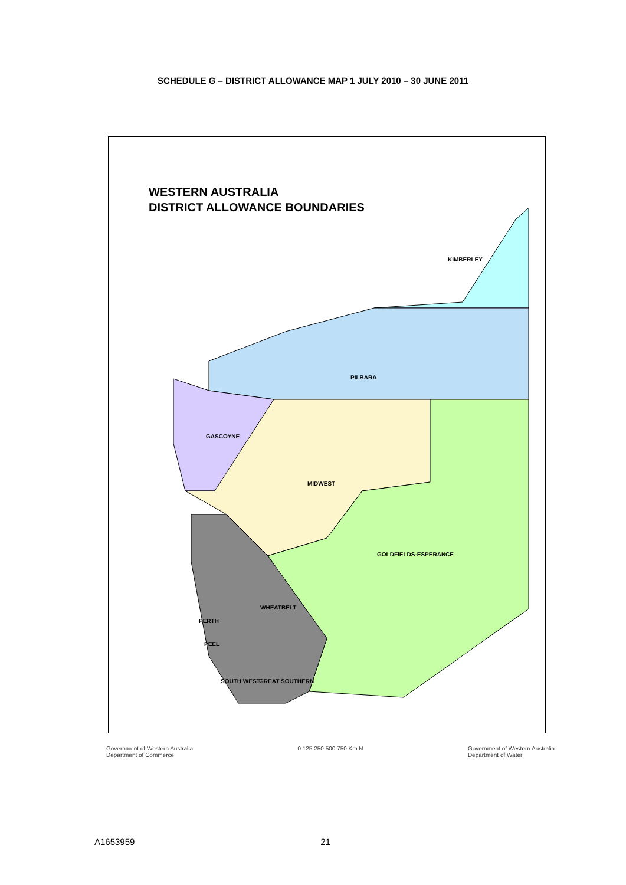SCHEDULE G – DISTRICT ALLOWANCE MAP 1 JULY 2010 – 30 JUNE 2011
WESTERN AUSTRALIA
DISTRICT ALLOWANCE BOUNDARIES
KIMBERLEY
PILBARA
GASCOYNE
MIDWEST
GOLDFIELDS-ESPERANCE
WHEATBELT
PERTH
PEEL
SOUTH WEST GREAT SOUTHERN
Government of Western Australia
Department of Commerce 0 125 250 500 750 Km N Government of Western Australia
Department of Water
A1653959 21